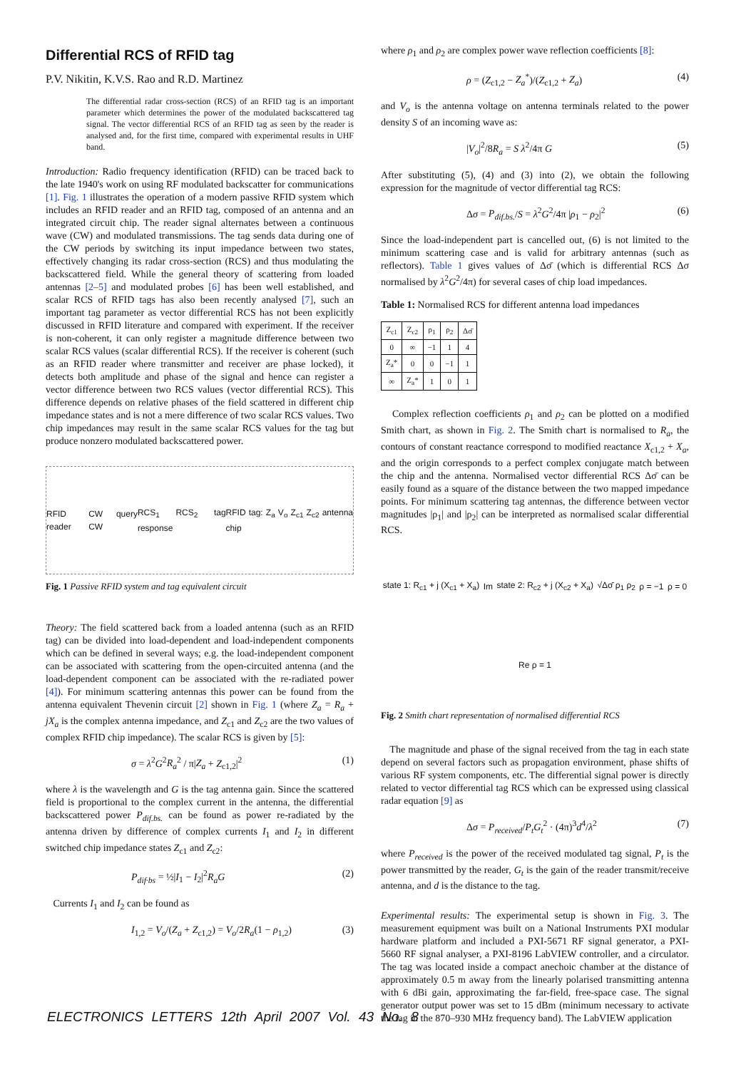Differential RCS of RFID tag
P.V. Nikitin, K.V.S. Rao and R.D. Martinez
The differential radar cross-section (RCS) of an RFID tag is an important parameter which determines the power of the modulated backscattered tag signal. The vector differential RCS of an RFID tag as seen by the reader is analysed and, for the first time, compared with experimental results in UHF band.
Introduction: Radio frequency identification (RFID) can be traced back to the late 1940's work on using RF modulated backscatter for communications [1]. Fig. 1 illustrates the operation of a modern passive RFID system which includes an RFID reader and an RFID tag, composed of an antenna and an integrated circuit chip. The reader signal alternates between a continuous wave (CW) and modulated transmissions. The tag sends data during one of the CW periods by switching its input impedance between two states, effectively changing its radar cross-section (RCS) and thus modulating the backscattered field. While the general theory of scattering from loaded antennas [2–5] and modulated probes [6] has been well established, and scalar RCS of RFID tags has also been recently analysed [7], such an important tag parameter as vector differential RCS has not been explicitly discussed in RFID literature and compared with experiment. If the receiver is non-coherent, it can only register a magnitude difference between two scalar RCS values (scalar differential RCS). If the receiver is coherent (such as an RFID reader where transmitter and receiver are phase locked), it detects both amplitude and phase of the signal and hence can register a vector difference between two RCS values (vector differential RCS). This difference depends on relative phases of the field scattered in different chip impedance states and is not a mere difference of two scalar RCS values. Two chip impedances may result in the same scalar RCS values for the tag but produce nonzero modulated backscattered power.
RFID reader CW query CW RCS<sub>1</sub> RCS<sub>2</sub> tag response RFID tag: Z<sub>a</sub> V<sub>o</sub> Z<sub>c1</sub> Z<sub>c2</sub> antenna chip
Fig. 1 Passive RFID system and tag equivalent circuit
Theory: The field scattered back from a loaded antenna (such as an RFID tag) can be divided into load-dependent and load-independent components which can be defined in several ways; e.g. the load-independent component can be associated with scattering from the open-circuited antenna (and the load-dependent component can be associated with the re-radiated power [4]). For minimum scattering antennas this power can be found from the antenna equivalent Thevenin circuit [2] shown in Fig. 1 (where Z<sub>a</sub> = R<sub>a</sub> + jX<sub>a</sub> is the complex antenna impedance, and Z<sub>c1</sub> and Z<sub>c2</sub> are the two values of complex RFID chip impedance). The scalar RCS is given by [5]:
σ = λ<sup>2</sup>G<sup>2</sup>R<sub>a</sub><sup>2</sup> / π|Z<sub>a</sub> + Z<sub>c1,2</sub>|<sup>2</sup> (1)
where λ is the wavelength and G is the tag antenna gain. Since the scattered field is proportional to the complex current in the antenna, the differential backscattered power P<sub>dif.bs.</sub> can be found as power re-radiated by the antenna driven by difference of complex currents I<sub>1</sub> and I<sub>2</sub> in different switched chip impedance states Z<sub>c1</sub> and Z<sub>c2</sub>:
P<sub>dif·bs</sub> = ½|I<sub>1</sub> − I<sub>2</sub>|<sup>2</sup>R<sub>a</sub>G (2)
Currents I<sub>1</sub> and I<sub>2</sub> can be found as
I<sub>1,2</sub> = V<sub>o</sub>/(Z<sub>a</sub> + Z<sub>c1,2</sub>) = V<sub>o</sub>/2R<sub>a</sub>(1 − ρ<sub>1,2</sub>) (3)
where ρ<sub>1</sub> and ρ<sub>2</sub> are complex power wave reflection coefficients [8]:
ρ = (Z<sub>c1,2</sub> − Z<sub>a</sub><sup>*</sup>)/(Z<sub>c1,2</sub> + Z<sub>a</sub>) (4)
and V<sub>o</sub> is the antenna voltage on antenna terminals related to the power density S of an incoming wave as:
|V<sub>o</sub>|<sup>2</sup>/8R<sub>a</sub> = S λ<sup>2</sup>/4π G (5)
After substituting (5), (4) and (3) into (2), we obtain the following expression for the magnitude of vector differential tag RCS:
Δσ = P<sub>dif.bs.</sub>/S = λ<sup>2</sup>G<sup>2</sup>/4π |ρ<sub>1</sub> − ρ<sub>2</sub>|<sup>2</sup> (6)
Since the load-independent part is cancelled out, (6) is not limited to the minimum scattering case and is valid for arbitrary antennas (such as reflectors). Table 1 gives values of Δσ̄ (which is differential RCS Δσ normalised by λ<sup>2</sup>G<sup>2</sup>/4π) for several cases of chip load impedances.
Table 1: Normalised RCS for different antenna load impedances
| Z<sub>c1</sub> | Z<sub>c2</sub> | ρ<sub>1</sub> | ρ<sub>2</sub> | Δσ̄ |
| --- | --- | --- | --- | --- |
| 0 | ∞ | −1 | 1 | 4 |
| Z<sub>a</sub>* | 0 | 0 | −1 | 1 |
| ∞ | Z<sub>a</sub>* | 1 | 0 | 1 |
Complex reflection coefficients ρ<sub>1</sub> and ρ<sub>2</sub> can be plotted on a modified Smith chart, as shown in Fig. 2. The Smith chart is normalised to R<sub>a</sub>, the contours of constant reactance correspond to modified reactance X<sub>c1,2</sub> + X<sub>a</sub>, and the origin corresponds to a perfect complex conjugate match between the chip and the antenna. Normalised vector differential RCS Δσ̄ can be easily found as a square of the distance between the two mapped impedance points. For minimum scattering tag antennas, the difference between vector magnitudes |ρ<sub>1</sub>| and |ρ<sub>2</sub>| can be interpreted as normalised scalar differential RCS.
state 1: R<sub>c1</sub> + j (X<sub>c1</sub> + X<sub>a</sub>) Im state 2: R<sub>c2</sub> + j (X<sub>c2</sub> + X<sub>a</sub>) √Δσ̄ ρ<sub>1</sub> ρ<sub>2</sub> ρ = −1 ρ = 0 Re ρ = 1
Fig. 2 Smith chart representation of normalised differential RCS
The magnitude and phase of the signal received from the tag in each state depend on several factors such as propagation environment, phase shifts of various RF system components, etc. The differential signal power is directly related to vector differential tag RCS which can be expressed using classical radar equation [9] as
Δσ = P<sub>received</sub>/P<sub>t</sub>G<sub>t</sub><sup>2</sup> · (4π)<sup>3</sup>d<sup>4</sup>/λ<sup>2</sup> (7)
where P<sub>received</sub> is the power of the received modulated tag signal, P<sub>t</sub> is the power transmitted by the reader, G<sub>t</sub> is the gain of the reader transmit/receive antenna, and d is the distance to the tag.
Experimental results: The experimental setup is shown in Fig. 3. The measurement equipment was built on a National Instruments PXI modular hardware platform and included a PXI-5671 RF signal generator, a PXI-5660 RF signal analyser, a PXI-8196 LabVIEW controller, and a circulator. The tag was located inside a compact anechoic chamber at the distance of approximately 0.5 m away from the linearly polarised transmitting antenna with 6 dBi gain, approximating the far-field, free-space case. The signal generator output power was set to 15 dBm (minimum necessary to activate the tag in the 870–930 MHz frequency band). The LabVIEW application
ELECTRONICS LETTERS 12th April 2007 Vol. 43 No. 8